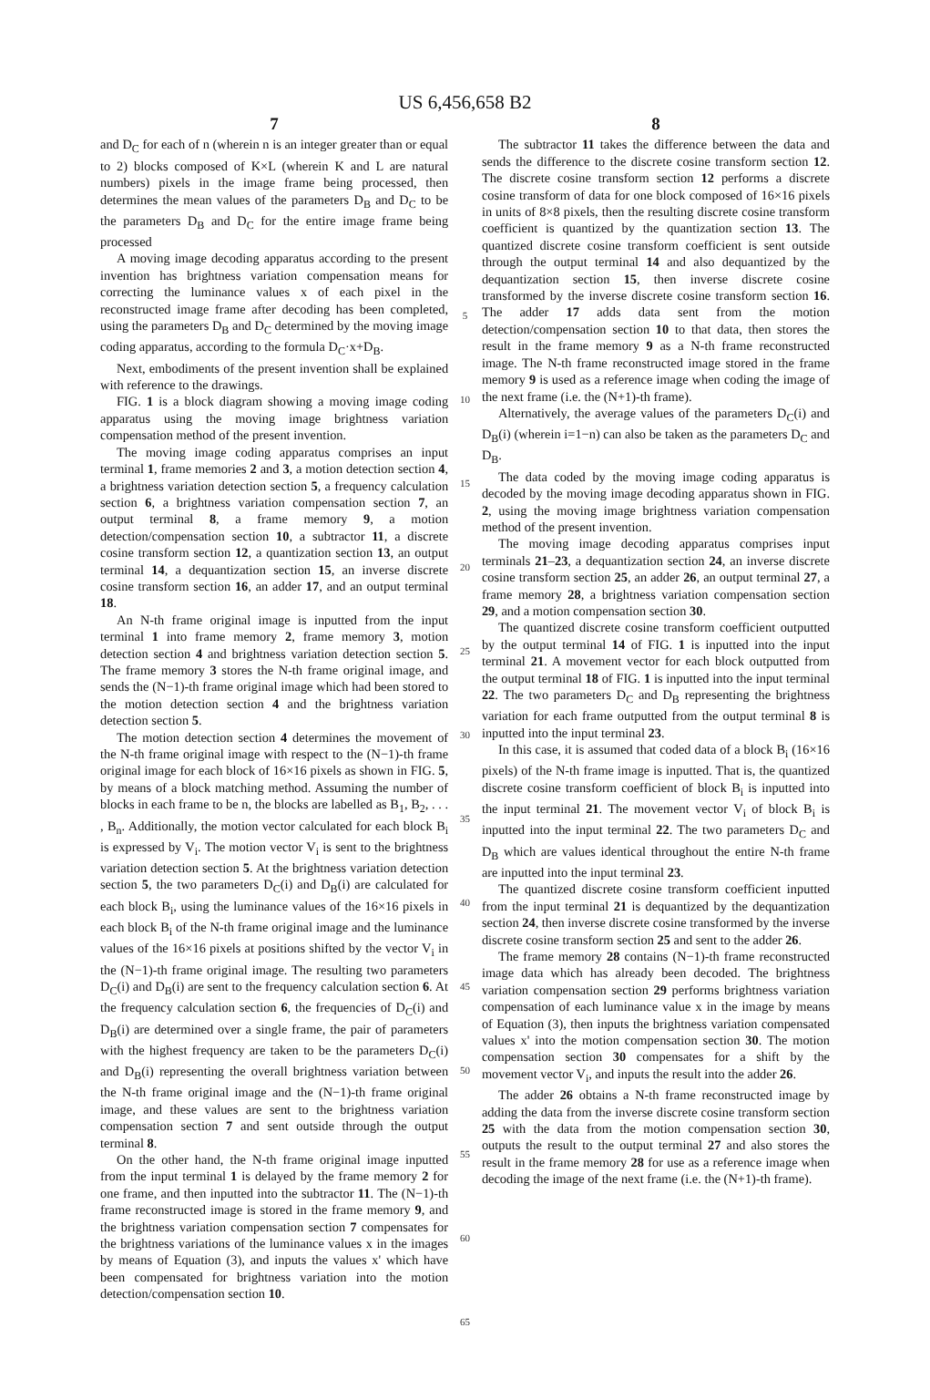US 6,456,658 B2
7
and D<sub>C</sub> for each of n (wherein n is an integer greater than or equal to 2) blocks composed of K×L (wherein K and L are natural numbers) pixels in the image frame being processed, then determines the mean values of the parameters D<sub>B</sub> and D<sub>C</sub> to be the parameters D<sub>B</sub> and D<sub>C</sub> for the entire image frame being processed
A moving image decoding apparatus according to the present invention has brightness variation compensation means for correcting the luminance values x of each pixel in the reconstructed image frame after decoding has been completed, using the parameters D<sub>B</sub> and D<sub>C</sub> determined by the moving image coding apparatus, according to the formula D<sub>C</sub>·x+D<sub>B</sub>.
Next, embodiments of the present invention shall be explained with reference to the drawings.
FIG. 1 is a block diagram showing a moving image coding apparatus using the moving image brightness variation compensation method of the present invention.
The moving image coding apparatus comprises an input terminal 1, frame memories 2 and 3, a motion detection section 4, a brightness variation detection section 5, a frequency calculation section 6, a brightness variation compensation section 7, an output terminal 8, a frame memory 9, a motion detection/compensation section 10, a subtractor 11, a discrete cosine transform section 12, a quantization section 13, an output terminal 14, a dequantization section 15, an inverse discrete cosine transform section 16, an adder 17, and an output terminal 18.
An N-th frame original image is inputted from the input terminal 1 into frame memory 2, frame memory 3, motion detection section 4 and brightness variation detection section 5. The frame memory 3 stores the N-th frame original image, and sends the (N−1)-th frame original image which had been stored to the motion detection section 4 and the brightness variation detection section 5.
The motion detection section 4 determines the movement of the N-th frame original image with respect to the (N−1)-th frame original image for each block of 16×16 pixels as shown in FIG. 5, by means of a block matching method. Assuming the number of blocks in each frame to be n, the blocks are labelled as B<sub>1</sub>, B<sub>2</sub>, . . . , B<sub>n</sub>. Additionally, the motion vector calculated for each block B<sub>i</sub> is expressed by V<sub>i</sub>. The motion vector V<sub>i</sub> is sent to the brightness variation detection section 5. At the brightness variation detection section 5, the two parameters D<sub>C</sub>(i) and D<sub>B</sub>(i) are calculated for each block B<sub>i</sub>, using the luminance values of the 16×16 pixels in each block B<sub>i</sub> of the N-th frame original image and the luminance values of the 16×16 pixels at positions shifted by the vector V<sub>i</sub> in the (N−1)-th frame original image. The resulting two parameters D<sub>C</sub>(i) and D<sub>B</sub>(i) are sent to the frequency calculation section 6. At the frequency calculation section 6, the frequencies of D<sub>C</sub>(i) and D<sub>B</sub>(i) are determined over a single frame, the pair of parameters with the highest frequency are taken to be the parameters D<sub>C</sub>(i) and D<sub>B</sub>(i) representing the overall brightness variation between the N-th frame original image and the (N−1)-th frame original image, and these values are sent to the brightness variation compensation section 7 and sent outside through the output terminal 8.
On the other hand, the N-th frame original image inputted from the input terminal 1 is delayed by the frame memory 2 for one frame, and then inputted into the subtractor 11. The (N−1)-th frame reconstructed image is stored in the frame memory 9, and the brightness variation compensation section 7 compensates for the brightness variations of the luminance values x in the images by means of Equation (3), and inputs the values x' which have been compensated for brightness variation into the motion detection/compensation section 10.
5
10
15
20
25
30
35
40
45
50
55
60
65
8
The subtractor 11 takes the difference between the data and sends the difference to the discrete cosine transform section 12. The discrete cosine transform section 12 performs a discrete cosine transform of data for one block composed of 16×16 pixels in units of 8×8 pixels, then the resulting discrete cosine transform coefficient is quantized by the quantization section 13. The quantized discrete cosine transform coefficient is sent outside through the output terminal 14 and also dequantized by the dequantization section 15, then inverse discrete cosine transformed by the inverse discrete cosine transform section 16. The adder 17 adds data sent from the motion detection/compensation section 10 to that data, then stores the result in the frame memory 9 as a N-th frame reconstructed image. The N-th frame reconstructed image stored in the frame memory 9 is used as a reference image when coding the image of the next frame (i.e. the (N+1)-th frame).
Alternatively, the average values of the parameters D<sub>C</sub>(i) and D<sub>B</sub>(i) (wherein i=1−n) can also be taken as the parameters D<sub>C</sub> and D<sub>B</sub>.
The data coded by the moving image coding apparatus is decoded by the moving image decoding apparatus shown in FIG. 2, using the moving image brightness variation compensation method of the present invention.
The moving image decoding apparatus comprises input terminals 21–23, a dequantization section 24, an inverse discrete cosine transform section 25, an adder 26, an output terminal 27, a frame memory 28, a brightness variation compensation section 29, and a motion compensation section 30.
The quantized discrete cosine transform coefficient outputted by the output terminal 14 of FIG. 1 is inputted into the input terminal 21. A movement vector for each block outputted from the output terminal 18 of FIG. 1 is inputted into the input terminal 22. The two parameters D<sub>C</sub> and D<sub>B</sub> representing the brightness variation for each frame outputted from the output terminal 8 is inputted into the input terminal 23.
In this case, it is assumed that coded data of a block B<sub>i</sub> (16×16 pixels) of the N-th frame image is inputted. That is, the quantized discrete cosine transform coefficient of block B<sub>i</sub> is inputted into the input terminal 21. The movement vector V<sub>i</sub> of block B<sub>i</sub> is inputted into the input terminal 22. The two parameters D<sub>C</sub> and D<sub>B</sub> which are values identical throughout the entire N-th frame are inputted into the input terminal 23.
The quantized discrete cosine transform coefficient inputted from the input terminal 21 is dequantized by the dequantization section 24, then inverse discrete cosine transformed by the inverse discrete cosine transform section 25 and sent to the adder 26.
The frame memory 28 contains (N−1)-th frame reconstructed image data which has already been decoded. The brightness variation compensation section 29 performs brightness variation compensation of each luminance value x in the image by means of Equation (3), then inputs the brightness variation compensated values x' into the motion compensation section 30. The motion compensation section 30 compensates for a shift by the movement vector V<sub>i</sub>, and inputs the result into the adder 26.
The adder 26 obtains a N-th frame reconstructed image by adding the data from the inverse discrete cosine transform section 25 with the data from the motion compensation section 30, outputs the result to the output terminal 27 and also stores the result in the frame memory 28 for use as a reference image when decoding the image of the next frame (i.e. the (N+1)-th frame).